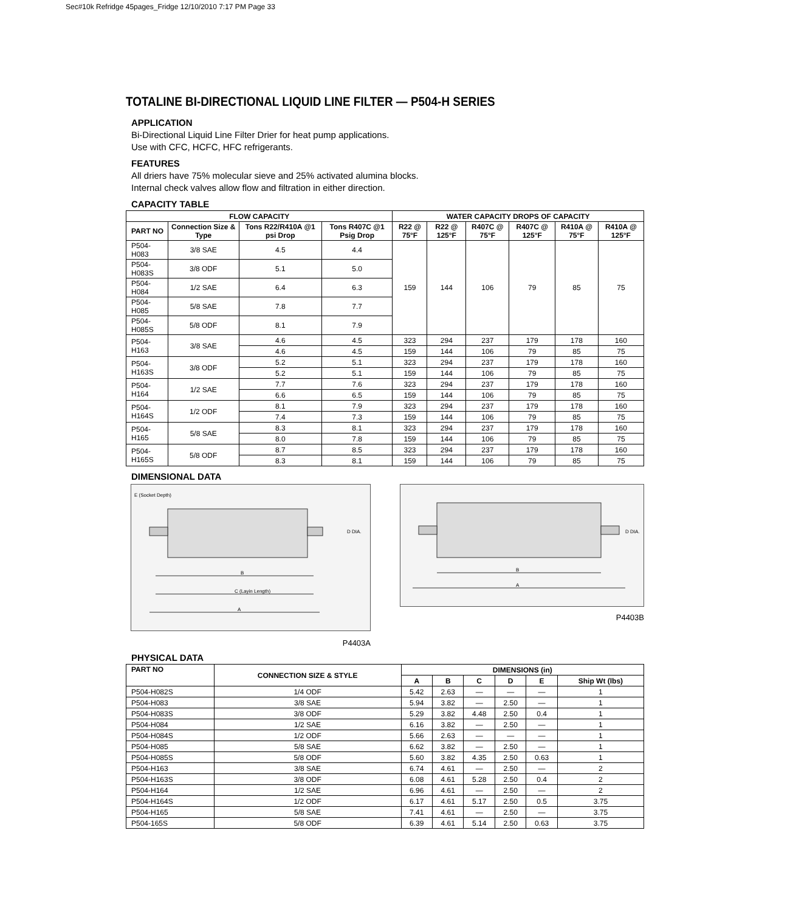Sec#10k Refridge 45pages_Fridge 12/10/2010 7:17 PM Page 33
TOTALINE BI-DIRECTIONAL LIQUID LINE FILTER — P504-H SERIES
APPLICATION
Bi-Directional Liquid Line Filter Drier for heat pump applications.
Use with CFC, HCFC, HFC refrigerants.
FEATURES
All driers have 75% molecular sieve and 25% activated alumina blocks.
Internal check valves allow flow and filtration in either direction.
CAPACITY TABLE
| FLOW CAPACITY | | | | WATER CAPACITY DROPS OF CAPACITY | | | | | |
| --- | --- | --- | --- | --- | --- | --- | --- | --- | --- |
| PART NO | Connection Size & Type | Tons R22/R410A @1 psi Drop | Tons R407C @1 Psig Drop | R22 @ 75°F | R22 @ 125°F | R407C @ 75°F | R407C @ 125°F | R410A @ 75°F | R410A @ 125°F |
| P504-H083 | 3/8 SAE | 4.5 | 4.4 | 159 | 144 | 106 | 79 | 85 | 75 |
| P504-H083S | 3/8 ODF | 5.1 | 5.0 | | | | | | |
| P504-H084 | 1/2 SAE | 6.4 | 6.3 | | | | | | |
| P504-H085 | 5/8 SAE | 7.8 | 7.7 | | | | | | |
| P504-H085S | 5/8 ODF | 8.1 | 7.9 | | | | | | |
| P504-H163 | 3/8 SAE | 4.6 | 4.5 | 323 | 294 | 237 | 179 | 178 | 160 |
| | | 4.6 | 4.5 | 159 | 144 | 106 | 79 | 85 | 75 |
| P504-H163S | 3/8 ODF | 5.2 | 5.1 | 323 | 294 | 237 | 179 | 178 | 160 |
| | | 5.2 | 5.1 | 159 | 144 | 106 | 79 | 85 | 75 |
| P504-H164 | 1/2 SAE | 7.7 | 7.6 | 323 | 294 | 237 | 179 | 178 | 160 |
| | | 6.6 | 6.5 | 159 | 144 | 106 | 79 | 85 | 75 |
| P504-H164S | 1/2 ODF | 8.1 | 7.9 | 323 | 294 | 237 | 179 | 178 | 160 |
| | | 7.4 | 7.3 | 159 | 144 | 106 | 79 | 85 | 75 |
| P504-H165 | 5/8 SAE | 8.3 | 8.1 | 323 | 294 | 237 | 179 | 178 | 160 |
| | | 8.0 | 7.8 | 159 | 144 | 106 | 79 | 85 | 75 |
| P504-H165S | 5/8 ODF | 8.7 | 8.5 | 323 | 294 | 237 | 179 | 178 | 160 |
| | | 8.3 | 8.1 | 159 | 144 | 106 | 79 | 85 | 75 |
DIMENSIONAL DATA
B
C (Layin Length)
A
D DIA.
E (Socket Depth)
P4403A
B
A
D DIA.
P4403B
PHYSICAL DATA
| PART NO | CONNECTION SIZE & STYLE | DIMENSIONS (in) | | | | | |
| --- | --- | --- | --- | --- | --- | --- | --- |
| | | A | B | C | D | E | Ship Wt (lbs) |
| P504-H082S | 1/4 ODF | 5.42 | 2.63 | — | — | — | 1 |
| P504-H083 | 3/8 SAE | 5.94 | 3.82 | — | 2.50 | — | 1 |
| P504-H083S | 3/8 ODF | 5.29 | 3.82 | 4.48 | 2.50 | 0.4 | 1 |
| P504-H084 | 1/2 SAE | 6.16 | 3.82 | — | 2.50 | — | 1 |
| P504-H084S | 1/2 ODF | 5.66 | 2.63 | — | — | — | 1 |
| P504-H085 | 5/8 SAE | 6.62 | 3.82 | — | 2.50 | — | 1 |
| P504-H085S | 5/8 ODF | 5.60 | 3.82 | 4.35 | 2.50 | 0.63 | 1 |
| P504-H163 | 3/8 SAE | 6.74 | 4.61 | — | 2.50 | — | 2 |
| P504-H163S | 3/8 ODF | 6.08 | 4.61 | 5.28 | 2.50 | 0.4 | 2 |
| P504-H164 | 1/2 SAE | 6.96 | 4.61 | — | 2.50 | — | 2 |
| P504-H164S | 1/2 ODF | 6.17 | 4.61 | 5.17 | 2.50 | 0.5 | 3.75 |
| P504-H165 | 5/8 SAE | 7.41 | 4.61 | — | 2.50 | — | 3.75 |
| P504-165S | 5/8 ODF | 6.39 | 4.61 | 5.14 | 2.50 | 0.63 | 3.75 |